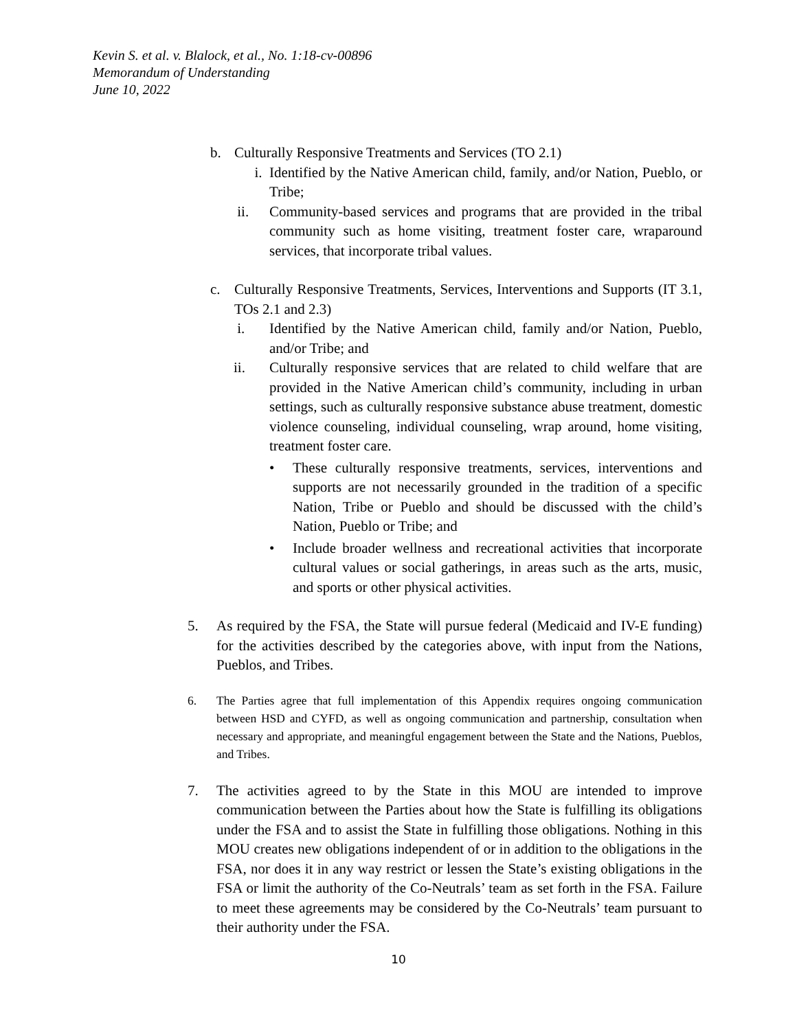Kevin S. et al. v. Blalock, et al., No. 1:18-cv-00896
Memorandum of Understanding
June 10, 2022
b. Culturally Responsive Treatments and Services (TO 2.1)
i. Identified by the Native American child, family, and/or Nation, Pueblo, or Tribe;
ii. Community-based services and programs that are provided in the tribal community such as home visiting, treatment foster care, wraparound services, that incorporate tribal values.
c. Culturally Responsive Treatments, Services, Interventions and Supports (IT 3.1, TOs 2.1 and 2.3)
i. Identified by the Native American child, family and/or Nation, Pueblo, and/or Tribe; and
ii. Culturally responsive services that are related to child welfare that are provided in the Native American child’s community, including in urban settings, such as culturally responsive substance abuse treatment, domestic violence counseling, individual counseling, wrap around, home visiting, treatment foster care.
• These culturally responsive treatments, services, interventions and supports are not necessarily grounded in the tradition of a specific Nation, Tribe or Pueblo and should be discussed with the child’s Nation, Pueblo or Tribe; and
• Include broader wellness and recreational activities that incorporate cultural values or social gatherings, in areas such as the arts, music, and sports or other physical activities.
5. As required by the FSA, the State will pursue federal (Medicaid and IV-E funding) for the activities described by the categories above, with input from the Nations, Pueblos, and Tribes.
6. The Parties agree that full implementation of this Appendix requires ongoing communication between HSD and CYFD, as well as ongoing communication and partnership, consultation when necessary and appropriate, and meaningful engagement between the State and the Nations, Pueblos, and Tribes.
7. The activities agreed to by the State in this MOU are intended to improve communication between the Parties about how the State is fulfilling its obligations under the FSA and to assist the State in fulfilling those obligations. Nothing in this MOU creates new obligations independent of or in addition to the obligations in the FSA, nor does it in any way restrict or lessen the State’s existing obligations in the FSA or limit the authority of the Co-Neutrals’ team as set forth in the FSA. Failure to meet these agreements may be considered by the Co-Neutrals’ team pursuant to their authority under the FSA.
10